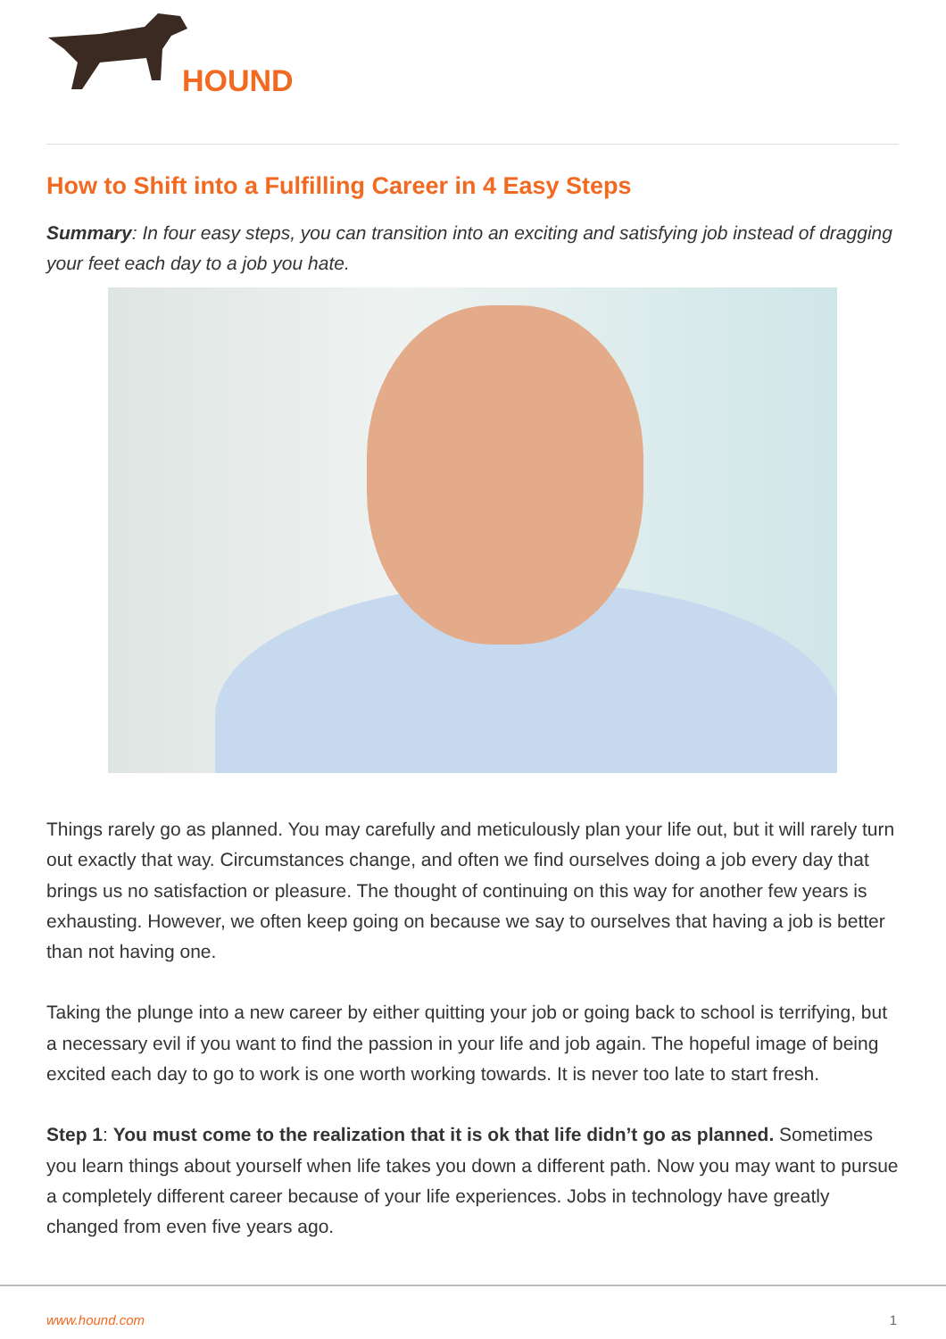HOUND
How to Shift into a Fulfilling Career in 4 Easy Steps
Summary: In four easy steps, you can transition into an exciting and satisfying job instead of dragging your feet each day to a job you hate.
Things rarely go as planned. You may carefully and meticulously plan your life out, but it will rarely turn out exactly that way. Circumstances change, and often we find ourselves doing a job every day that brings us no satisfaction or pleasure. The thought of continuing on this way for another few years is exhausting. However, we often keep going on because we say to ourselves that having a job is better than not having one.
Taking the plunge into a new career by either quitting your job or going back to school is terrifying, but a necessary evil if you want to find the passion in your life and job again. The hopeful image of being excited each day to go to work is one worth working towards. It is never too late to start fresh.
Step 1: You must come to the realization that it is ok that life didn’t go as planned. Sometimes you learn things about yourself when life takes you down a different path. Now you may want to pursue a completely different career because of your life experiences. Jobs in technology have greatly changed from even five years ago.
www.hound.com 1